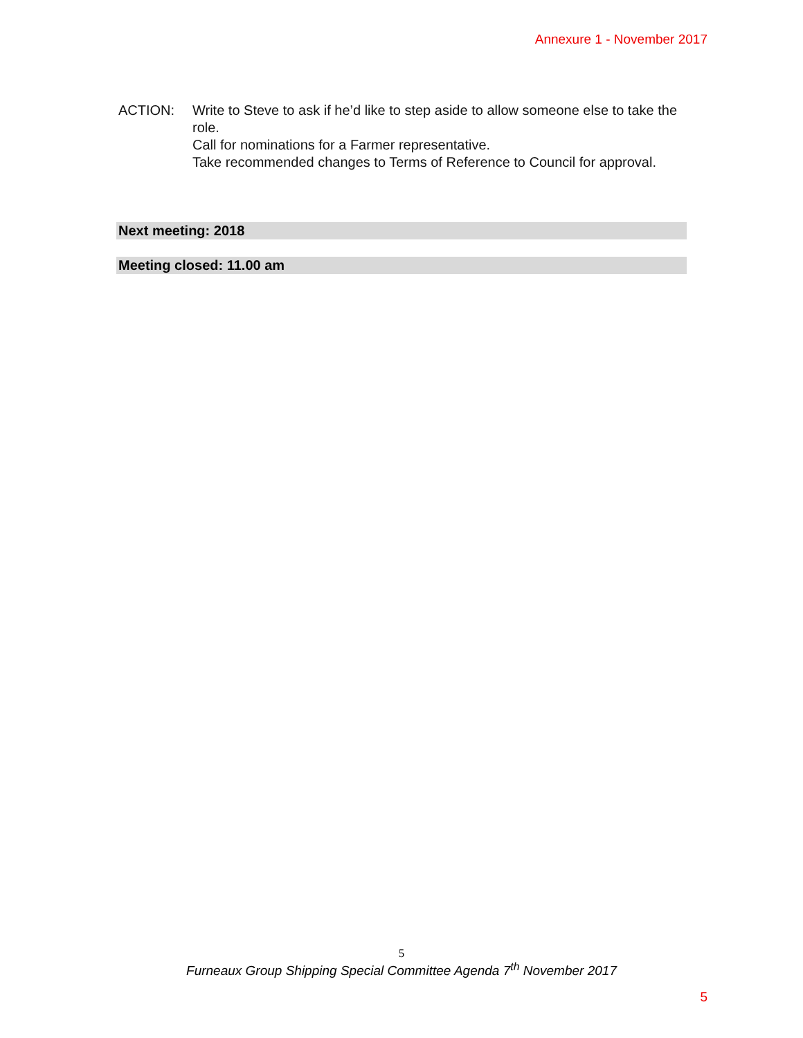Annexure 1 - November 2017
ACTION: Write to Steve to ask if he’d like to step aside to allow someone else to take the role.
Call for nominations for a Farmer representative.
Take recommended changes to Terms of Reference to Council for approval.
Next meeting: 2018
Meeting closed: 11.00 am
5
Furneaux Group Shipping Special Committee Agenda 7<sup>th</sup> November 2017
5